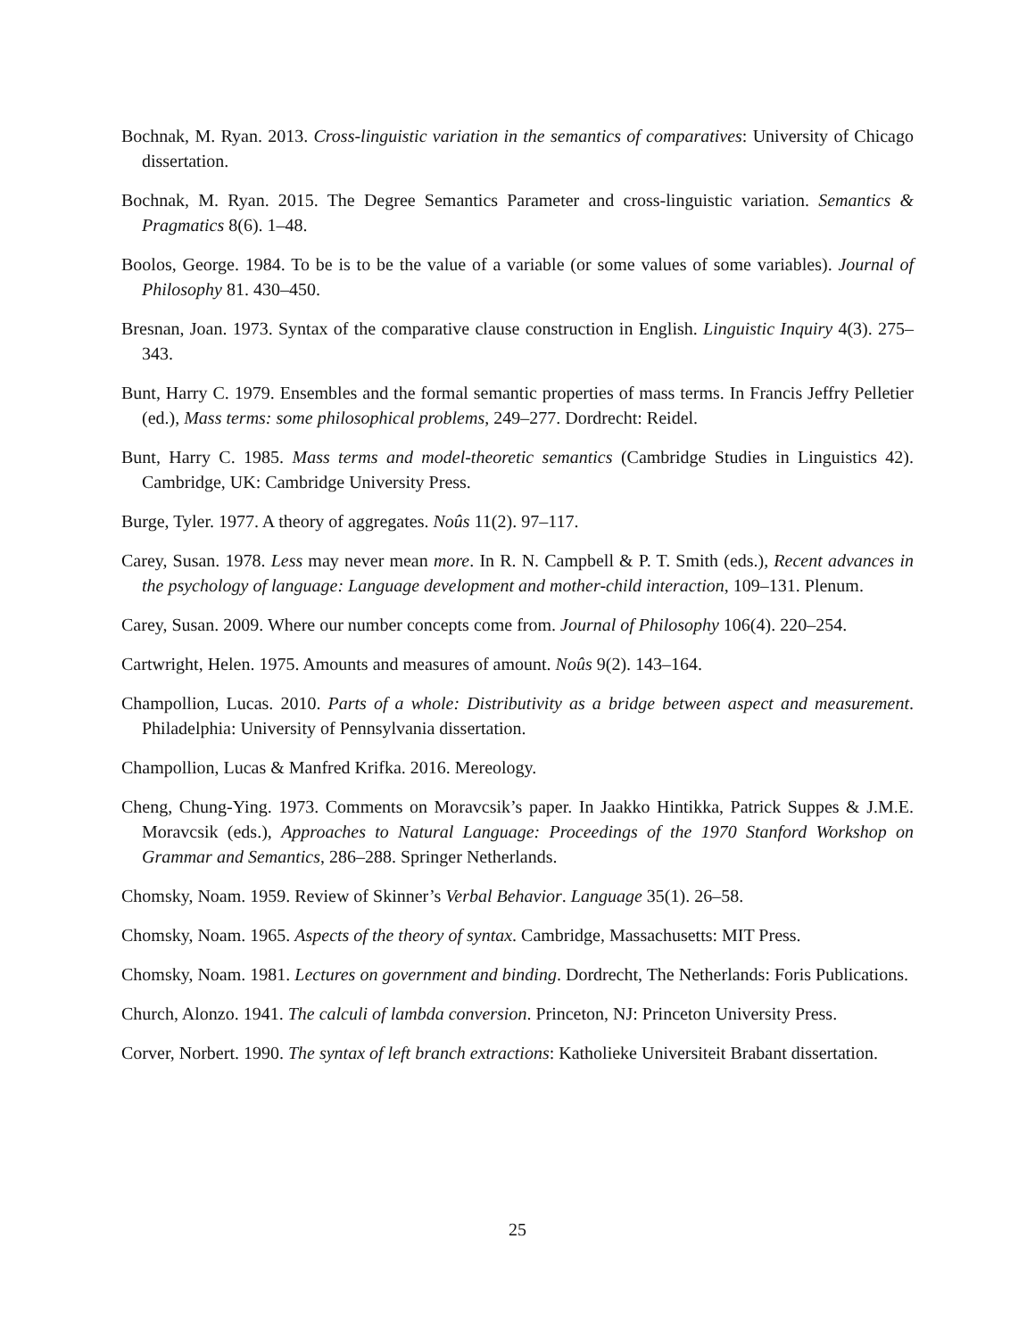Bochnak, M. Ryan. 2013. Cross-linguistic variation in the semantics of comparatives: University of Chicago dissertation.
Bochnak, M. Ryan. 2015. The Degree Semantics Parameter and cross-linguistic variation. Semantics & Pragmatics 8(6). 1–48.
Boolos, George. 1984. To be is to be the value of a variable (or some values of some variables). Journal of Philosophy 81. 430–450.
Bresnan, Joan. 1973. Syntax of the comparative clause construction in English. Linguistic Inquiry 4(3). 275–343.
Bunt, Harry C. 1979. Ensembles and the formal semantic properties of mass terms. In Francis Jeffry Pelletier (ed.), Mass terms: some philosophical problems, 249–277. Dordrecht: Reidel.
Bunt, Harry C. 1985. Mass terms and model-theoretic semantics (Cambridge Studies in Linguistics 42). Cambridge, UK: Cambridge University Press.
Burge, Tyler. 1977. A theory of aggregates. Noûs 11(2). 97–117.
Carey, Susan. 1978. Less may never mean more. In R. N. Campbell & P. T. Smith (eds.), Recent advances in the psychology of language: Language development and mother-child interaction, 109–131. Plenum.
Carey, Susan. 2009. Where our number concepts come from. Journal of Philosophy 106(4). 220–254.
Cartwright, Helen. 1975. Amounts and measures of amount. Noûs 9(2). 143–164.
Champollion, Lucas. 2010. Parts of a whole: Distributivity as a bridge between aspect and measurement. Philadelphia: University of Pennsylvania dissertation.
Champollion, Lucas & Manfred Krifka. 2016. Mereology.
Cheng, Chung-Ying. 1973. Comments on Moravcsik’s paper. In Jaakko Hintikka, Patrick Suppes & J.M.E. Moravcsik (eds.), Approaches to Natural Language: Proceedings of the 1970 Stanford Workshop on Grammar and Semantics, 286–288. Springer Netherlands.
Chomsky, Noam. 1959. Review of Skinner’s Verbal Behavior. Language 35(1). 26–58.
Chomsky, Noam. 1965. Aspects of the theory of syntax. Cambridge, Massachusetts: MIT Press.
Chomsky, Noam. 1981. Lectures on government and binding. Dordrecht, The Netherlands: Foris Publications.
Church, Alonzo. 1941. The calculi of lambda conversion. Princeton, NJ: Princeton University Press.
Corver, Norbert. 1990. The syntax of left branch extractions: Katholieke Universiteit Brabant dissertation.
25